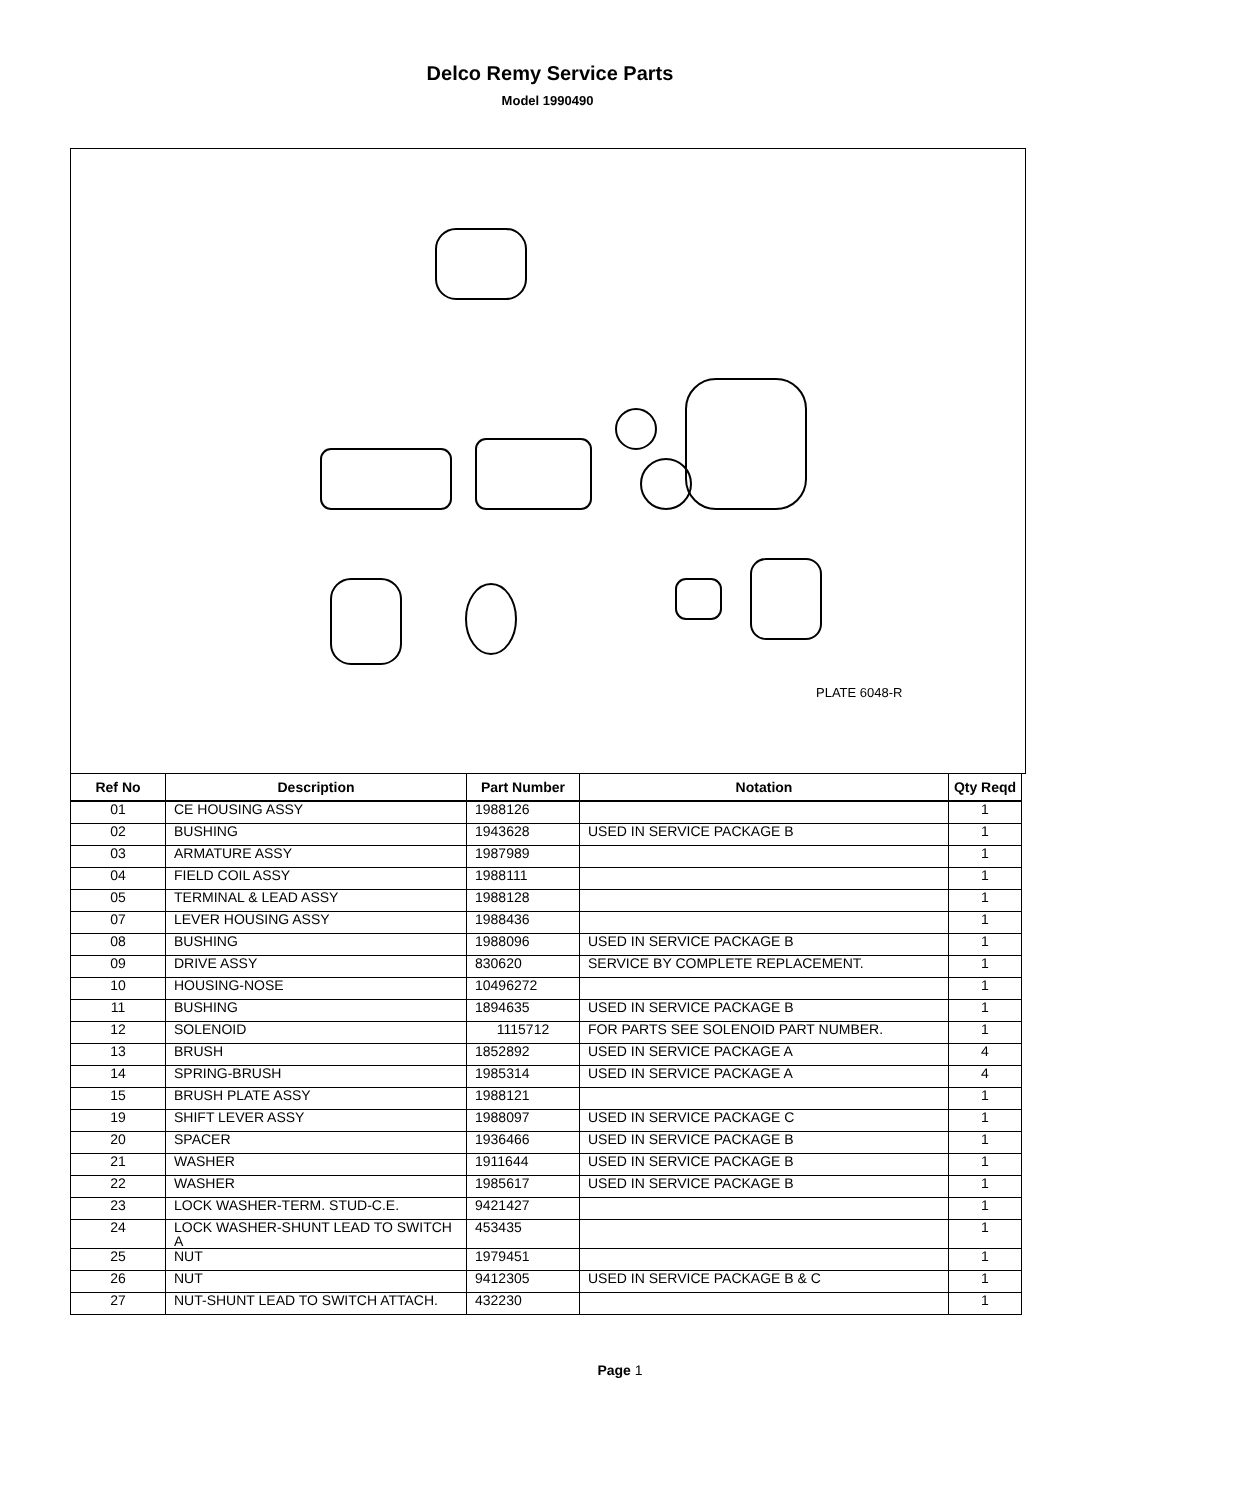Delco Remy Service Parts
Model 1990490
PLATE 6048-R
| Ref No | Description | Part Number | Notation | Qty Reqd |
| --- | --- | --- | --- | --- |
| 01 | CE HOUSING ASSY | 1988126 | | 1 |
| 02 | BUSHING | 1943628 | USED IN SERVICE PACKAGE B | 1 |
| 03 | ARMATURE ASSY | 1987989 | | 1 |
| 04 | FIELD COIL ASSY | 1988111 | | 1 |
| 05 | TERMINAL & LEAD ASSY | 1988128 | | 1 |
| 07 | LEVER HOUSING ASSY | 1988436 | | 1 |
| 08 | BUSHING | 1988096 | USED IN SERVICE PACKAGE B | 1 |
| 09 | DRIVE ASSY | 830620 | SERVICE BY COMPLETE REPLACEMENT. | 1 |
| 10 | HOUSING-NOSE | 10496272 | | 1 |
| 11 | BUSHING | 1894635 | USED IN SERVICE PACKAGE B | 1 |
| 12 | SOLENOID | 1115712 | FOR PARTS SEE SOLENOID PART NUMBER. | 1 |
| 13 | BRUSH | 1852892 | USED IN SERVICE PACKAGE A | 4 |
| 14 | SPRING-BRUSH | 1985314 | USED IN SERVICE PACKAGE A | 4 |
| 15 | BRUSH PLATE ASSY | 1988121 | | 1 |
| 19 | SHIFT LEVER ASSY | 1988097 | USED IN SERVICE PACKAGE C | 1 |
| 20 | SPACER | 1936466 | USED IN SERVICE PACKAGE B | 1 |
| 21 | WASHER | 1911644 | USED IN SERVICE PACKAGE B | 1 |
| 22 | WASHER | 1985617 | USED IN SERVICE PACKAGE B | 1 |
| 23 | LOCK WASHER-TERM. STUD-C.E. | 9421427 | | 1 |
| 24 | LOCK WASHER-SHUNT LEAD TO SWITCH A | 453435 | | 1 |
| 25 | NUT | 1979451 | | 1 |
| 26 | NUT | 9412305 | USED IN SERVICE PACKAGE B & C | 1 |
| 27 | NUT-SHUNT LEAD TO SWITCH ATTACH. | 432230 | | 1 |
Page 1